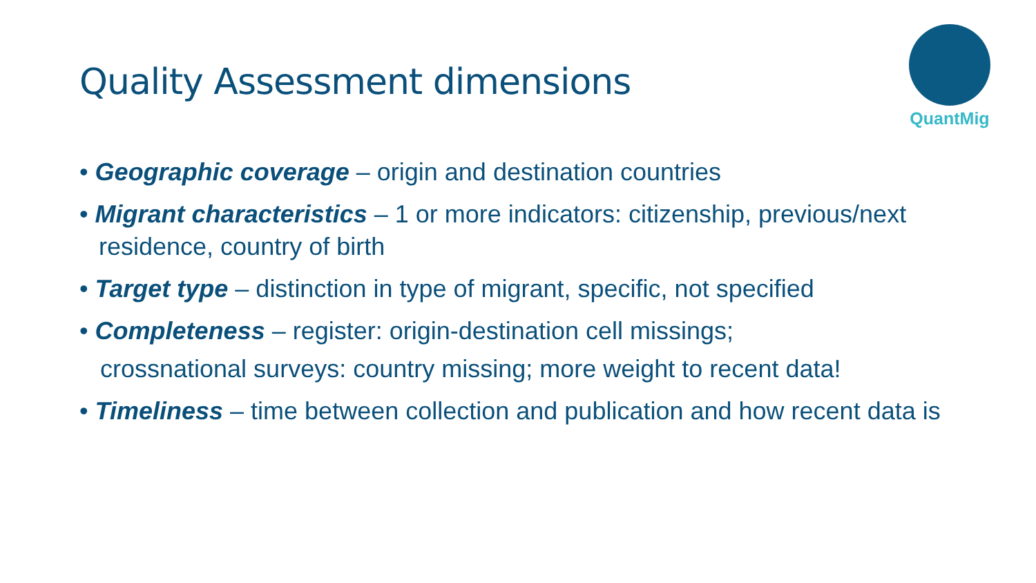Quality Assessment dimensions
QuantMig
• Geographic coverage – origin and destination countries
• Migrant characteristics – 1 or more indicators: citizenship, previous/next residence, country of birth
• Target type – distinction in type of migrant, specific, not specified
• Completeness – register: origin-destination cell missings;
crossnational surveys: country missing; more weight to recent data!
• Timeliness – time between collection and publication and how recent data is